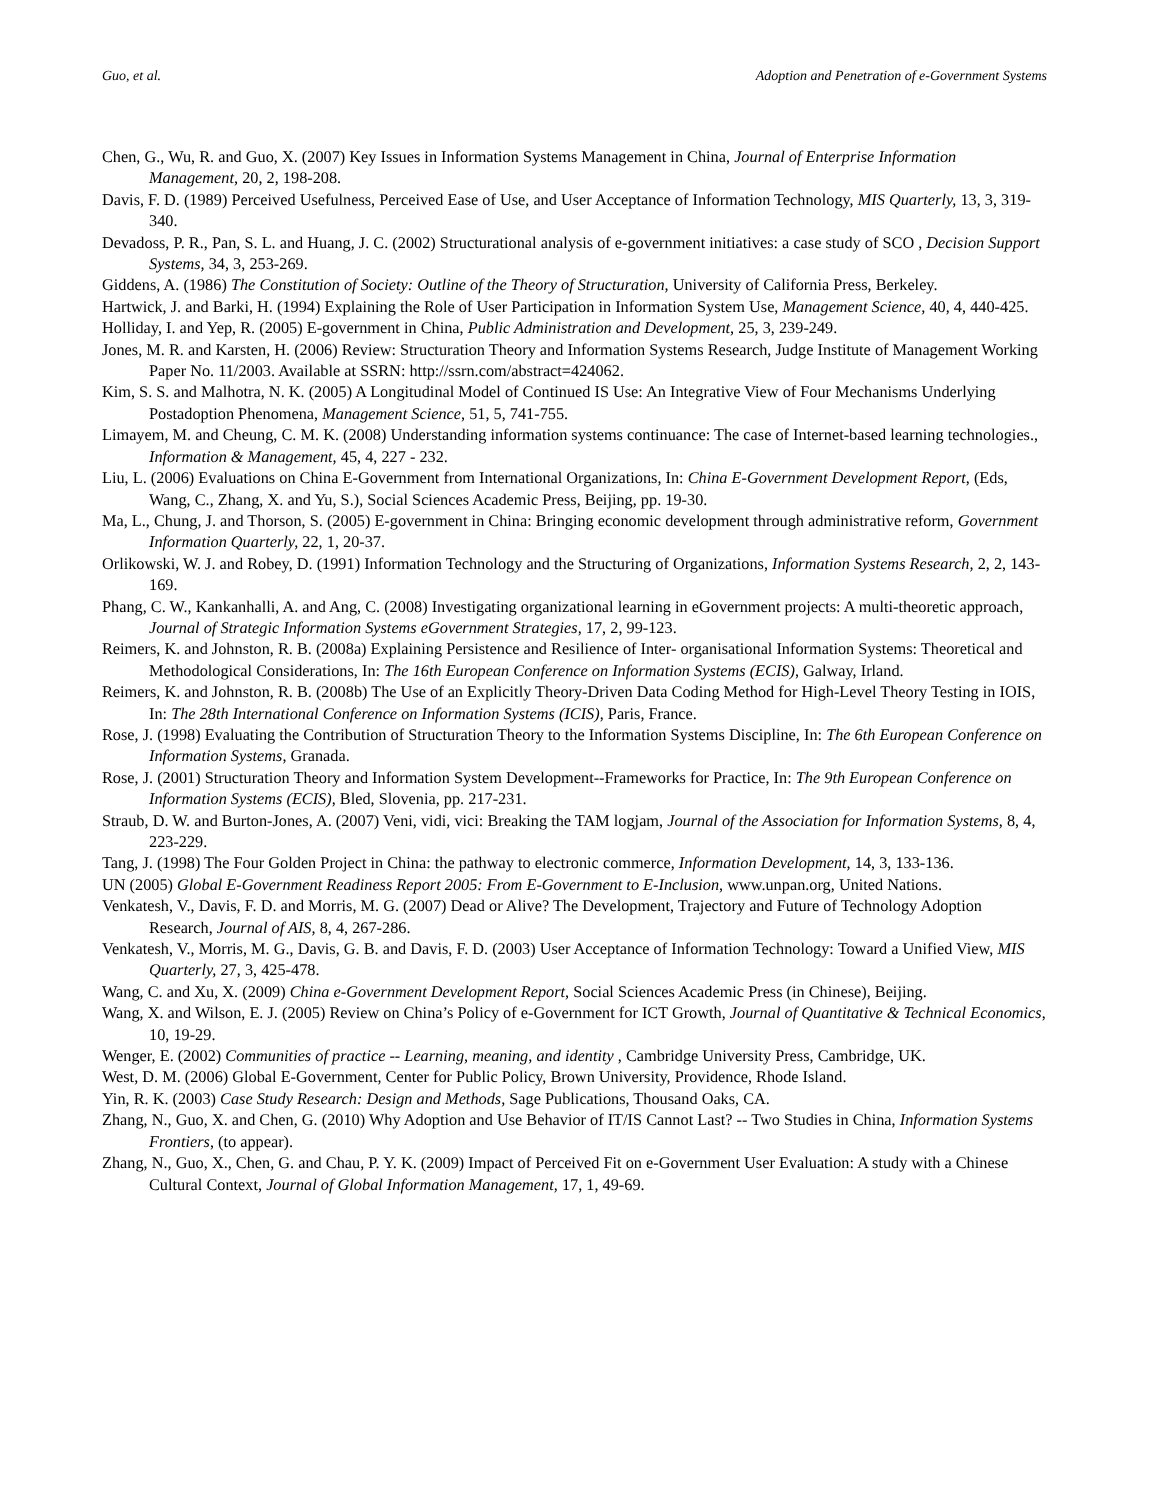Guo, et al. Adoption and Penetration of e-Government Systems
Chen, G., Wu, R. and Guo, X. (2007) Key Issues in Information Systems Management in China, Journal of Enterprise Information Management, 20, 2, 198-208.
Davis, F. D. (1989) Perceived Usefulness, Perceived Ease of Use, and User Acceptance of Information Technology, MIS Quarterly, 13, 3, 319-340.
Devadoss, P. R., Pan, S. L. and Huang, J. C. (2002) Structurational analysis of e-government initiatives: a case study of SCO , Decision Support Systems, 34, 3, 253-269.
Giddens, A. (1986) The Constitution of Society: Outline of the Theory of Structuration, University of California Press, Berkeley.
Hartwick, J. and Barki, H. (1994) Explaining the Role of User Participation in Information System Use, Management Science, 40, 4, 440-425.
Holliday, I. and Yep, R. (2005) E-government in China, Public Administration and Development, 25, 3, 239-249.
Jones, M. R. and Karsten, H. (2006) Review: Structuration Theory and Information Systems Research, Judge Institute of Management Working Paper No. 11/2003. Available at SSRN: http://ssrn.com/abstract=424062.
Kim, S. S. and Malhotra, N. K. (2005) A Longitudinal Model of Continued IS Use: An Integrative View of Four Mechanisms Underlying Postadoption Phenomena, Management Science, 51, 5, 741-755.
Limayem, M. and Cheung, C. M. K. (2008) Understanding information systems continuance: The case of Internet-based learning technologies., Information & Management, 45, 4, 227 - 232.
Liu, L. (2006) Evaluations on China E-Government from International Organizations, In: China E-Government Development Report, (Eds, Wang, C., Zhang, X. and Yu, S.), Social Sciences Academic Press, Beijing, pp. 19-30.
Ma, L., Chung, J. and Thorson, S. (2005) E-government in China: Bringing economic development through administrative reform, Government Information Quarterly, 22, 1, 20-37.
Orlikowski, W. J. and Robey, D. (1991) Information Technology and the Structuring of Organizations, Information Systems Research, 2, 2, 143-169.
Phang, C. W., Kankanhalli, A. and Ang, C. (2008) Investigating organizational learning in eGovernment projects: A multi-theoretic approach, Journal of Strategic Information Systems eGovernment Strategies, 17, 2, 99-123.
Reimers, K. and Johnston, R. B. (2008a) Explaining Persistence and Resilience of Inter- organisational Information Systems: Theoretical and Methodological Considerations, In: The 16th European Conference on Information Systems (ECIS), Galway, Irland.
Reimers, K. and Johnston, R. B. (2008b) The Use of an Explicitly Theory-Driven Data Coding Method for High-Level Theory Testing in IOIS, In: The 28th International Conference on Information Systems (ICIS), Paris, France.
Rose, J. (1998) Evaluating the Contribution of Structuration Theory to the Information Systems Discipline, In: The 6th European Conference on Information Systems, Granada.
Rose, J. (2001) Structuration Theory and Information System Development--Frameworks for Practice, In: The 9th European Conference on Information Systems (ECIS), Bled, Slovenia, pp. 217-231.
Straub, D. W. and Burton-Jones, A. (2007) Veni, vidi, vici: Breaking the TAM logjam, Journal of the Association for Information Systems, 8, 4, 223-229.
Tang, J. (1998) The Four Golden Project in China: the pathway to electronic commerce, Information Development, 14, 3, 133-136.
UN (2005) Global E-Government Readiness Report 2005: From E-Government to E-Inclusion, www.unpan.org, United Nations.
Venkatesh, V., Davis, F. D. and Morris, M. G. (2007) Dead or Alive? The Development, Trajectory and Future of Technology Adoption Research, Journal of AIS, 8, 4, 267-286.
Venkatesh, V., Morris, M. G., Davis, G. B. and Davis, F. D. (2003) User Acceptance of Information Technology: Toward a Unified View, MIS Quarterly, 27, 3, 425-478.
Wang, C. and Xu, X. (2009) China e-Government Development Report, Social Sciences Academic Press (in Chinese), Beijing.
Wang, X. and Wilson, E. J. (2005) Review on China’s Policy of e-Government for ICT Growth, Journal of Quantitative & Technical Economics, 10, 19-29.
Wenger, E. (2002) Communities of practice -- Learning, meaning, and identity , Cambridge University Press, Cambridge, UK.
West, D. M. (2006) Global E-Government, Center for Public Policy, Brown University, Providence, Rhode Island.
Yin, R. K. (2003) Case Study Research: Design and Methods, Sage Publications, Thousand Oaks, CA.
Zhang, N., Guo, X. and Chen, G. (2010) Why Adoption and Use Behavior of IT/IS Cannot Last? -- Two Studies in China, Information Systems Frontiers, (to appear).
Zhang, N., Guo, X., Chen, G. and Chau, P. Y. K. (2009) Impact of Perceived Fit on e-Government User Evaluation: A study with a Chinese Cultural Context, Journal of Global Information Management, 17, 1, 49-69.